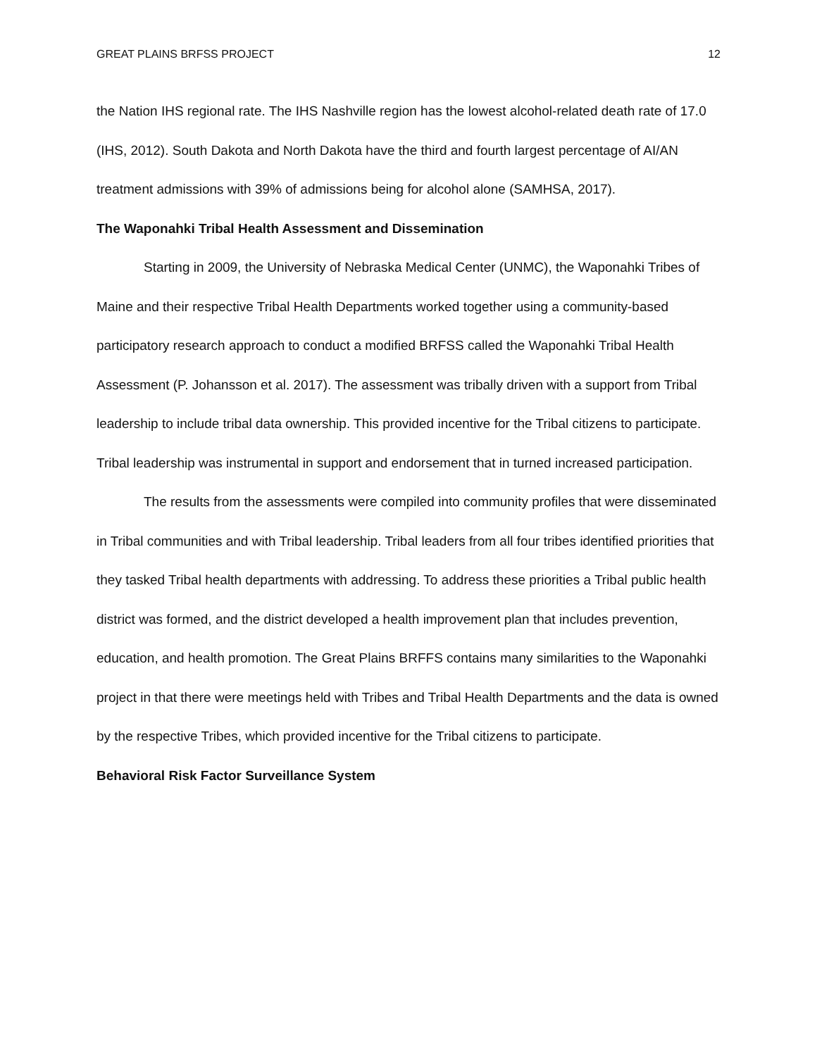GREAT PLAINS BRFSS PROJECT 12
the Nation IHS regional rate. The IHS Nashville region has the lowest alcohol-related death rate of 17.0 (IHS, 2012). South Dakota and North Dakota have the third and fourth largest percentage of AI/AN treatment admissions with 39% of admissions being for alcohol alone (SAMHSA, 2017).
The Waponahki Tribal Health Assessment and Dissemination
Starting in 2009, the University of Nebraska Medical Center (UNMC), the Waponahki Tribes of Maine and their respective Tribal Health Departments worked together using a community-based participatory research approach to conduct a modified BRFSS called the Waponahki Tribal Health Assessment (P. Johansson et al. 2017). The assessment was tribally driven with a support from Tribal leadership to include tribal data ownership. This provided incentive for the Tribal citizens to participate. Tribal leadership was instrumental in support and endorsement that in turned increased participation.
The results from the assessments were compiled into community profiles that were disseminated in Tribal communities and with Tribal leadership. Tribal leaders from all four tribes identified priorities that they tasked Tribal health departments with addressing. To address these priorities a Tribal public health district was formed, and the district developed a health improvement plan that includes prevention, education, and health promotion. The Great Plains BRFFS contains many similarities to the Waponahki project in that there were meetings held with Tribes and Tribal Health Departments and the data is owned by the respective Tribes, which provided incentive for the Tribal citizens to participate.
Behavioral Risk Factor Surveillance System